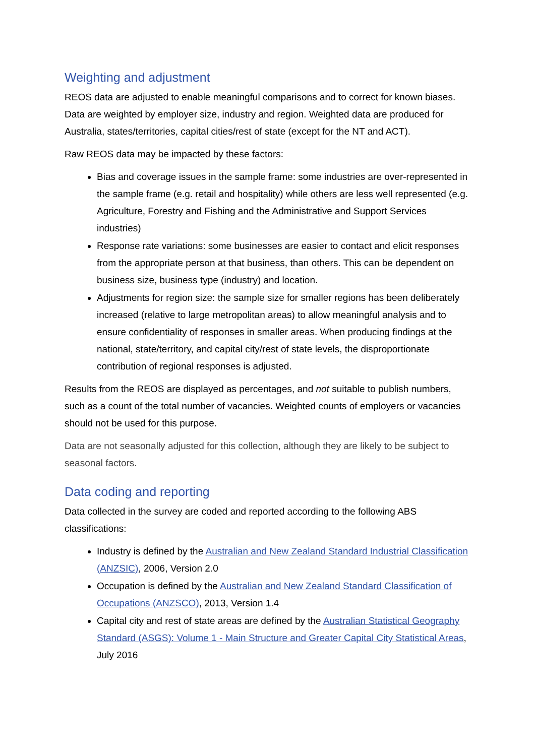Weighting and adjustment
REOS data are adjusted to enable meaningful comparisons and to correct for known biases. Data are weighted by employer size, industry and region. Weighted data are produced for Australia, states/territories, capital cities/rest of state (except for the NT and ACT).
Raw REOS data may be impacted by these factors:
Bias and coverage issues in the sample frame: some industries are over-represented in the sample frame (e.g. retail and hospitality) while others are less well represented (e.g. Agriculture, Forestry and Fishing and the Administrative and Support Services industries)
Response rate variations: some businesses are easier to contact and elicit responses from the appropriate person at that business, than others. This can be dependent on business size, business type (industry) and location.
Adjustments for region size: the sample size for smaller regions has been deliberately increased (relative to large metropolitan areas) to allow meaningful analysis and to ensure confidentiality of responses in smaller areas. When producing findings at the national, state/territory, and capital city/rest of state levels, the disproportionate contribution of regional responses is adjusted.
Results from the REOS are displayed as percentages, and not suitable to publish numbers, such as a count of the total number of vacancies. Weighted counts of employers or vacancies should not be used for this purpose.
Data are not seasonally adjusted for this collection, although they are likely to be subject to seasonal factors.
Data coding and reporting
Data collected in the survey are coded and reported according to the following ABS classifications:
Industry is defined by the Australian and New Zealand Standard Industrial Classification (ANZSIC), 2006, Version 2.0
Occupation is defined by the Australian and New Zealand Standard Classification of Occupations (ANZSCO), 2013, Version 1.4
Capital city and rest of state areas are defined by the Australian Statistical Geography Standard (ASGS): Volume 1 - Main Structure and Greater Capital City Statistical Areas, July 2016